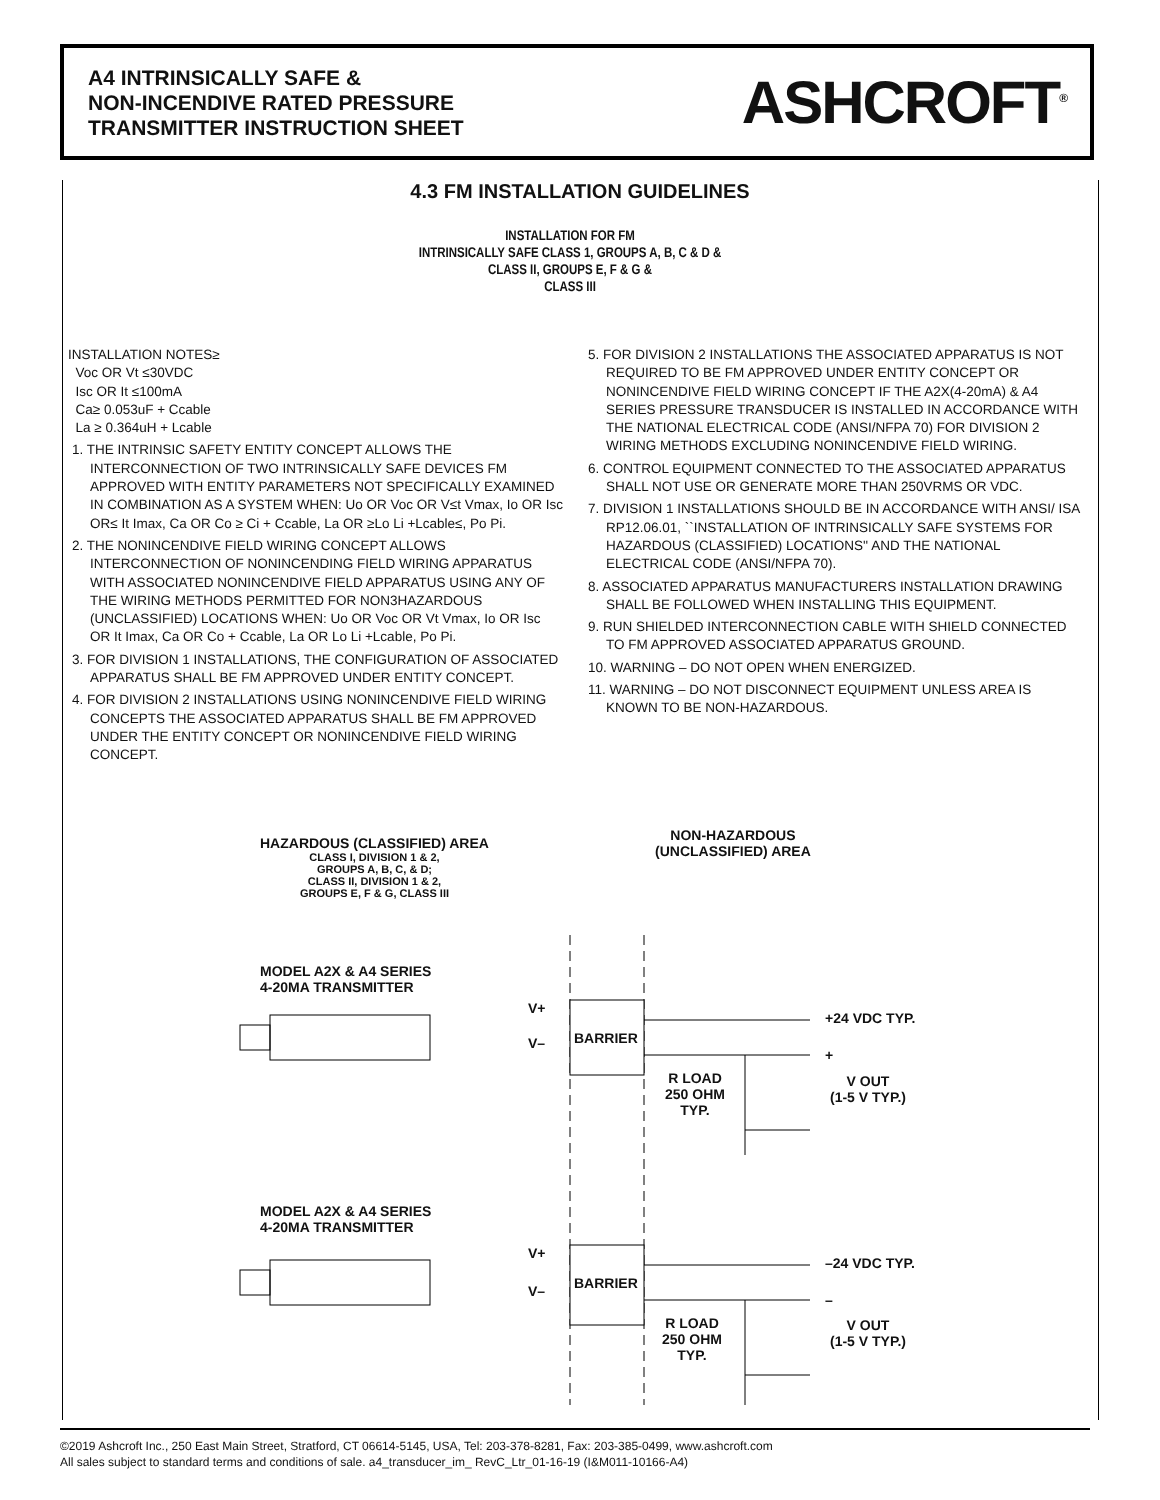A4 INTRINSICALLY SAFE &
NON-INCENDIVE RATED PRESSURE
TRANSMITTER INSTRUCTION SHEET
ASHCROFT<sup>®</sup>
4.3 FM INSTALLATION GUIDELINES
INSTALLATION FOR FM
INTRINSICALLY SAFE CLASS 1, GROUPS A, B, C & D &
CLASS II, GROUPS E, F & G &
CLASS III
INSTALLATION NOTES≥
Voc OR Vt ≤30VDC
Isc OR It ≤100mA
Ca≥ 0.053uF + Ccable
La ≥ 0.364uH + Lcable
1. THE INTRINSIC SAFETY ENTITY CONCEPT ALLOWS THE INTERCONNECTION OF TWO INTRINSICALLY SAFE DEVICES FM APPROVED WITH ENTITY PARAMETERS NOT SPECIFICALLY EXAMINED IN COMBINATION AS A SYSTEM WHEN: Uo OR Voc OR V≤t Vmax, Io OR Isc OR≤ It Imax, Ca OR Co ≥ Ci + Ccable, La OR ≥Lo Li +Lcable≤, Po Pi.
2. THE NONINCENDIVE FIELD WIRING CONCEPT ALLOWS INTERCONNECTION OF NONINCENDING FIELD WIRING APPARATUS WITH ASSOCIATED NONINCENDIVE FIELD APPARATUS USING ANY OF THE WIRING METHODS PERMITTED FOR NON3HAZARDOUS (UNCLASSIFIED) LOCATIONS WHEN: Uo OR Voc OR Vt Vmax, Io OR Isc OR It Imax, Ca OR Co + Ccable, La OR Lo Li +Lcable, Po Pi.
3. FOR DIVISION 1 INSTALLATIONS, THE CONFIGURATION OF ASSOCIATED APPARATUS SHALL BE FM APPROVED UNDER ENTITY CONCEPT.
4. FOR DIVISION 2 INSTALLATIONS USING NONINCENDIVE FIELD WIRING CONCEPTS THE ASSOCIATED APPARATUS SHALL BE FM APPROVED UNDER THE ENTITY CONCEPT OR NONINCENDIVE FIELD WIRING CONCEPT.
5. FOR DIVISION 2 INSTALLATIONS THE ASSOCIATED APPARATUS IS NOT REQUIRED TO BE FM APPROVED UNDER ENTITY CONCEPT OR NONINCENDIVE FIELD WIRING CONCEPT IF THE A2X(4-20mA) & A4 SERIES PRESSURE TRANSDUCER IS INSTALLED IN ACCORDANCE WITH THE NATIONAL ELECTRICAL CODE (ANSI/NFPA 70) FOR DIVISION 2 WIRING METHODS EXCLUDING NONINCENDIVE FIELD WIRING.
6. CONTROL EQUIPMENT CONNECTED TO THE ASSOCIATED APPARATUS SHALL NOT USE OR GENERATE MORE THAN 250VRMS OR VDC.
7. DIVISION 1 INSTALLATIONS SHOULD BE IN ACCORDANCE WITH ANSI/ ISA RP12.06.01, ``INSTALLATION OF INTRINSICALLY SAFE SYSTEMS FOR HAZARDOUS (CLASSIFIED) LOCATIONS'' AND THE NATIONAL ELECTRICAL CODE (ANSI/NFPA 70).
8. ASSOCIATED APPARATUS MANUFACTURERS INSTALLATION DRAWING SHALL BE FOLLOWED WHEN INSTALLING THIS EQUIPMENT.
9. RUN SHIELDED INTERCONNECTION CABLE WITH SHIELD CONNECTED TO FM APPROVED ASSOCIATED APPARATUS GROUND.
10. WARNING – DO NOT OPEN WHEN ENERGIZED.
11. WARNING – DO NOT DISCONNECT EQUIPMENT UNLESS AREA IS KNOWN TO BE NON-HAZARDOUS.
HAZARDOUS (CLASSIFIED) AREA
CLASS I, DIVISION 1 & 2,
GROUPS A, B, C, & D;
CLASS II, DIVISION 1 & 2,
GROUPS E, F & G, CLASS III
NON-HAZARDOUS
(UNCLASSIFIED) AREA
MODEL A2X & A4 SERIES
4-20MA TRANSMITTER
V+
V– BARRIER
+24 VDC TYP.
+
R LOAD
250 OHM
TYP.
V OUT
(1-5 V TYP.)
MODEL A2X & A4 SERIES
4-20MA TRANSMITTER
V+
V– BARRIER
–24 VDC TYP.
–
R LOAD
250 OHM
TYP.
V OUT
(1-5 V TYP.)
©2019 Ashcroft Inc., 250 East Main Street, Stratford, CT 06614-5145, USA, Tel: 203-378-8281, Fax: 203-385-0499, www.ashcroft.com
All sales subject to standard terms and conditions of sale. a4_transducer_im_ RevC_Ltr_01-16-19 (I&M011-10166-A4)